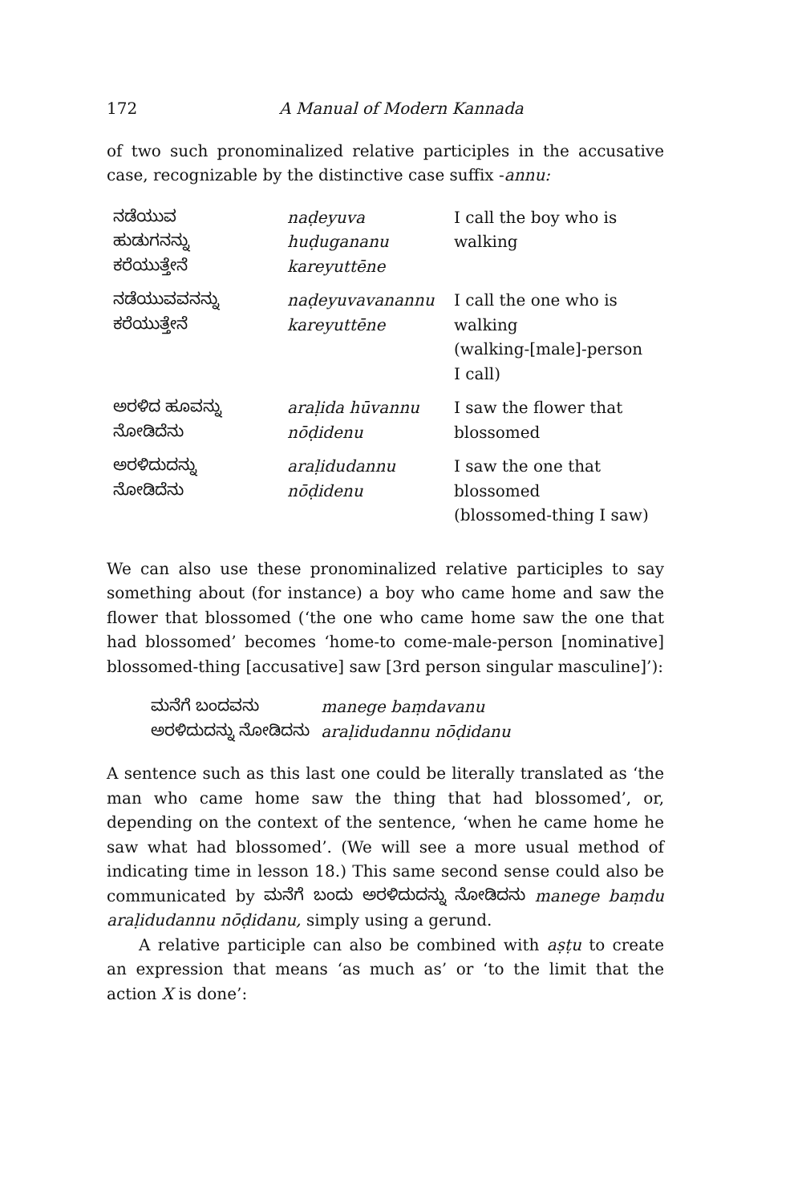172 A Manual of Modern Kannada
of two such pronominalized relative participles in the accusative case, recognizable by the distinctive case suffix -annu:
| ನಡೆಯುವ ಹುಡುಗನನ್ನು ಕರೆಯುತ್ತೇನೆ | naḍeyuva huḍugananu kareyuttēne | I call the boy who is walking |
| ನಡೆಯುವವನನ್ನು ಕರೆಯುತ್ತೇನೆ | naḍeyuvavanannu kareyuttēne | I call the one who is walking (walking-[male]-person I call) |
| ಅರಳಿದ ಹೂವನ್ನು ನೋಡಿದೆನು | araḷida hūvannu nōḍidenu | I saw the flower that blossomed |
| ಅರಳಿದುದನ್ನು ನೋಡಿದೆನು | araḷidudannu nōḍidenu | I saw the one that blossomed (blossomed-thing I saw) |
We can also use these pronominalized relative participles to say something about (for instance) a boy who came home and saw the flower that blossomed (‘the one who came home saw the one that had blossomed’ becomes ‘home-to come-male-person [nominative] blossomed-thing [accusative] saw [3rd person singular masculine]’):
| ಮನೆಗೆ ಬಂದವನು | manege baṃdavanu |
| ಅರಳಿದುದನ್ನು ನೋಡಿದನು | araḷidudannu nōḍidanu |
A sentence such as this last one could be literally translated as ‘the man who came home saw the thing that had blossomed’, or, depending on the context of the sentence, ‘when he came home he saw what had blossomed’. (We will see a more usual method of indicating time in lesson 18.) This same second sense could also be communicated by ಮನೆಗೆ ಬಂದು ಅರಳಿದುದನ್ನು ನೋಡಿದನು manege baṃdu araḷidudannu nōḍidanu, simply using a gerund.
A relative participle can also be combined with aṣṭu to create an expression that means ‘as much as’ or ‘to the limit that the action X is done’: